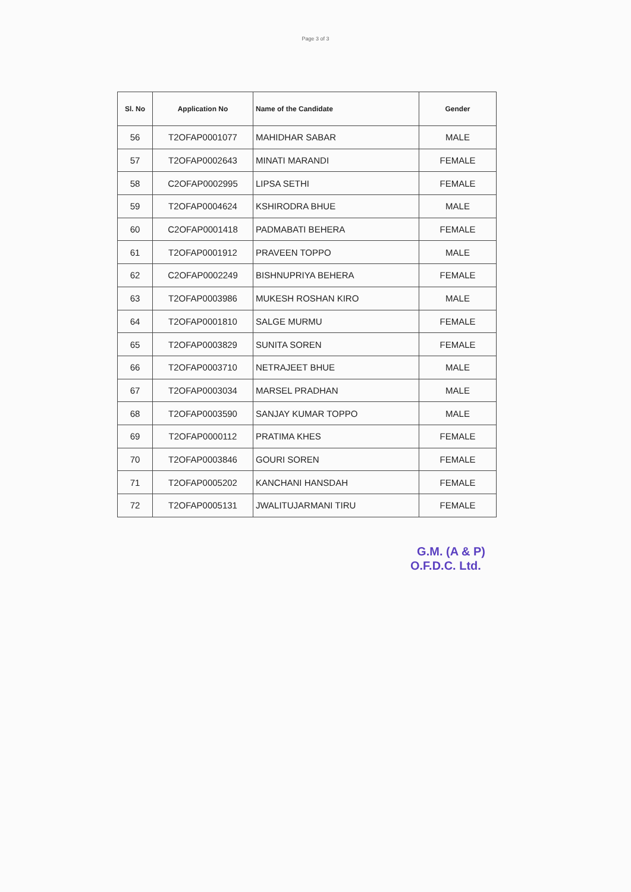Page 3 of 3
| Sl. No | Application No | Name of the Candidate | Gender |
| --- | --- | --- | --- |
| 56 | T2OFAP0001077 | MAHIDHAR SABAR | MALE |
| 57 | T2OFAP0002643 | MINATI MARANDI | FEMALE |
| 58 | C2OFAP0002995 | LIPSA SETHI | FEMALE |
| 59 | T2OFAP0004624 | KSHIRODRA BHUE | MALE |
| 60 | C2OFAP0001418 | PADMABATI BEHERA | FEMALE |
| 61 | T2OFAP0001912 | PRAVEEN TOPPO | MALE |
| 62 | C2OFAP0002249 | BISHNUPRIYA BEHERA | FEMALE |
| 63 | T2OFAP0003986 | MUKESH ROSHAN KIRO | MALE |
| 64 | T2OFAP0001810 | SALGE MURMU | FEMALE |
| 65 | T2OFAP0003829 | SUNITA SOREN | FEMALE |
| 66 | T2OFAP0003710 | NETRAJEET BHUE | MALE |
| 67 | T2OFAP0003034 | MARSEL PRADHAN | MALE |
| 68 | T2OFAP0003590 | SANJAY KUMAR TOPPO | MALE |
| 69 | T2OFAP0000112 | PRATIMA KHES | FEMALE |
| 70 | T2OFAP0003846 | GOURI SOREN | FEMALE |
| 71 | T2OFAP0005202 | KANCHANI HANSDAH | FEMALE |
| 72 | T2OFAP0005131 | JWALITUJARMANI TIRU | FEMALE |
G.M. (A & P)
O.F.D.C. Ltd.